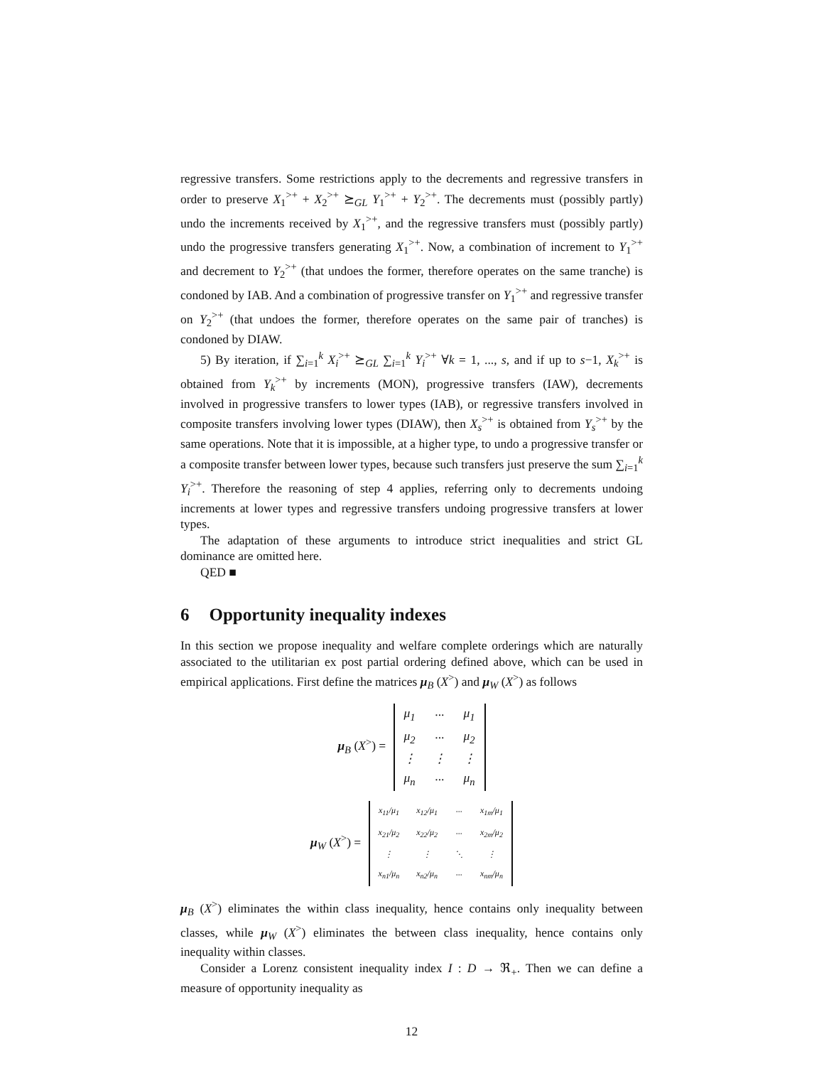regressive transfers. Some restrictions apply to the decrements and regressive transfers in order to preserve X<sub>1</sub><sup>>+</sup> + X<sub>2</sub><sup>>+</sup> ⪰<sub>GL</sub> Y<sub>1</sub><sup>>+</sup> + Y<sub>2</sub><sup>>+</sup>. The decrements must (possibly partly) undo the increments received by X<sub>1</sub><sup>>+</sup>, and the regressive transfers must (possibly partly) undo the progressive transfers generating X<sub>1</sub><sup>>+</sup>. Now, a combination of increment to Y<sub>1</sub><sup>>+</sup> and decrement to Y<sub>2</sub><sup>>+</sup> (that undoes the former, therefore operates on the same tranche) is condoned by IAB. And a combination of progressive transfer on Y<sub>1</sub><sup>>+</sup> and regressive transfer on Y<sub>2</sub><sup>>+</sup> (that undoes the former, therefore operates on the same pair of tranches) is condoned by DIAW.
5) By iteration, if ∑<sub>i=1</sub><sup>k</sup> X<sub>i</sub><sup>>+</sup> ⪰<sub>GL</sub> ∑<sub>i=1</sub><sup>k</sup> Y<sub>i</sub><sup>>+</sup> ∀k = 1, ..., s, and if up to s−1, X<sub>k</sub><sup>>+</sup> is obtained from Y<sub>k</sub><sup>>+</sup> by increments (MON), progressive transfers (IAW), decrements involved in progressive transfers to lower types (IAB), or regressive transfers involved in composite transfers involving lower types (DIAW), then X<sub>s</sub><sup>>+</sup> is obtained from Y<sub>s</sub><sup>>+</sup> by the same operations. Note that it is impossible, at a higher type, to undo a progressive transfer or a composite transfer between lower types, because such transfers just preserve the sum ∑<sub>i=1</sub><sup>k</sup> Y<sub>i</sub><sup>>+</sup>. Therefore the reasoning of step 4 applies, referring only to decrements undoing increments at lower types and regressive transfers undoing progressive transfers at lower types.
The adaptation of these arguments to introduce strict inequalities and strict GL dominance are omitted here.
QED ■
6 Opportunity inequality indexes
In this section we propose inequality and welfare complete orderings which are naturally associated to the utilitarian ex post partial ordering defined above, which can be used in empirical applications. First define the matrices μ<sub>B</sub> (X<sup>></sup>) and μ<sub>W</sub> (X<sup>></sup>) as follows
μ<sub>B</sub> (X<sup>></sup>) =
| μ<sub>1</sub> | ··· | μ<sub>1</sub> |
| μ<sub>2</sub> | ··· | μ<sub>2</sub> |
| ⋮ | ⋮ | ⋮ |
| μ<sub>n</sub> | ··· | μ<sub>n</sub> |
μ<sub>W</sub> (X<sup>></sup>) =
| x<sub>11</sub>/μ<sub>1</sub> | x<sub>12</sub>/μ<sub>1</sub> | ··· | x<sub>1m</sub>/μ<sub>1</sub> |
| x<sub>21</sub>/μ<sub>2</sub> | x<sub>22</sub>/μ<sub>2</sub> | ··· | x<sub>2m</sub>/μ<sub>2</sub> |
| ⋮ | ⋮ | ⋱ | ⋮ |
| x<sub>n1</sub>/μ<sub>n</sub> | x<sub>n2</sub>/μ<sub>n</sub> | ··· | x<sub>nm</sub>/μ<sub>n</sub> |
μ<sub>B</sub> (X<sup>></sup>) eliminates the within class inequality, hence contains only inequality between classes, while μ<sub>W</sub> (X<sup>></sup>) eliminates the between class inequality, hence contains only inequality within classes.
Consider a Lorenz consistent inequality index I : D → ℜ<sub>+</sub>. Then we can define a measure of opportunity inequality as
12